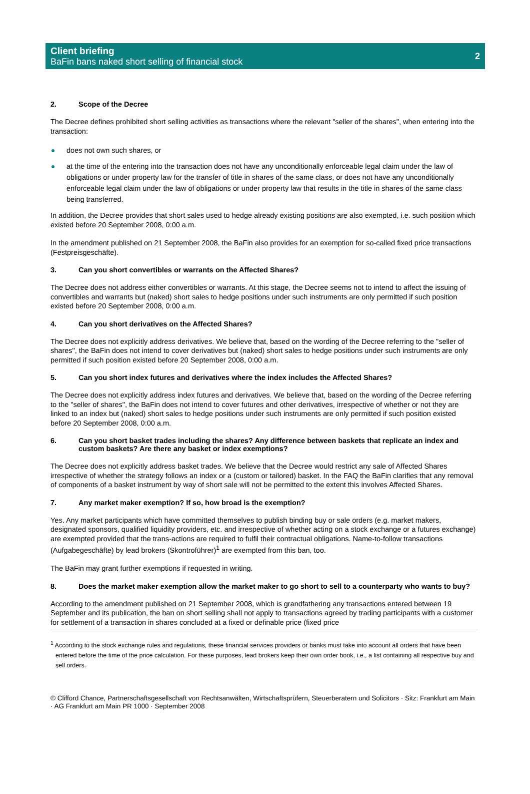Client briefing
BaFin bans naked short selling of financial stock
2
2. Scope of the Decree
The Decree defines prohibited short selling activities as transactions where the relevant "seller of the shares", when entering into the transaction:
does not own such shares, or
at the time of the entering into the transaction does not have any unconditionally enforceable legal claim under the law of obligations or under property law for the transfer of title in shares of the same class, or does not have any unconditionally enforceable legal claim under the law of obligations or under property law that results in the title in shares of the same class being transferred.
In addition, the Decree provides that short sales used to hedge already existing positions are also exempted, i.e. such position which existed before 20 September 2008, 0:00 a.m.
In the amendment published on 21 September 2008, the BaFin also provides for an exemption for so-called fixed price transactions (Festpreisgeschäfte).
3. Can you short convertibles or warrants on the Affected Shares?
The Decree does not address either convertibles or warrants. At this stage, the Decree seems not to intend to affect the issuing of convertibles and warrants but (naked) short sales to hedge positions under such instruments are only permitted if such position existed before 20 September 2008, 0:00 a.m.
4. Can you short derivatives on the Affected Shares?
The Decree does not explicitly address derivatives. We believe that, based on the wording of the Decree referring to the "seller of shares", the BaFin does not intend to cover derivatives but (naked) short sales to hedge positions under such instruments are only permitted if such position existed before 20 September 2008, 0:00 a.m.
5. Can you short index futures and derivatives where the index includes the Affected Shares?
The Decree does not explicitly address index futures and derivatives. We believe that, based on the wording of the Decree referring to the "seller of shares", the BaFin does not intend to cover futures and other derivatives, irrespective of whether or not they are linked to an index but (naked) short sales to hedge positions under such instruments are only permitted if such position existed before 20 September 2008, 0:00 a.m.
6. Can you short basket trades including the shares? Any difference between baskets that replicate an index and custom baskets? Are there any basket or index exemptions?
The Decree does not explicitly address basket trades. We believe that the Decree would restrict any sale of Affected Shares irrespective of whether the strategy follows an index or a (custom or tailored) basket. In the FAQ the BaFin clarifies that any removal of components of a basket instrument by way of short sale will not be permitted to the extent this involves Affected Shares.
7. Any market maker exemption? If so, how broad is the exemption?
Yes. Any market participants which have committed themselves to publish binding buy or sale orders (e.g. market makers, designated sponsors, qualified liquidity providers, etc. and irrespective of whether acting on a stock exchange or a futures exchange) are exempted provided that the trans-actions are required to fulfil their contractual obligations. Name-to-follow transactions (Aufgabegeschäfte) by lead brokers (Skontroführer)<sup>1</sup> are exempted from this ban, too.
The BaFin may grant further exemptions if requested in writing.
8. Does the market maker exemption allow the market maker to go short to sell to a counterparty who wants to buy?
According to the amendment published on 21 September 2008, which is grandfathering any transactions entered between 19 September and its publication, the ban on short selling shall not apply to transactions agreed by trading participants with a customer for settlement of a transaction in shares concluded at a fixed or definable price (fixed price
<sup>1</sup> According to the stock exchange rules and regulations, these financial services providers or banks must take into account all orders that have been entered before the time of the price calculation. For these purposes, lead brokers keep their own order book, i.e., a list containing all respective buy and sell orders.
© Clifford Chance, Partnerschaftsgesellschaft von Rechtsanwälten, Wirtschaftsprüfern, Steuerberatern und Solicitors · Sitz: Frankfurt am Main · AG Frankfurt am Main PR 1000 · September 2008